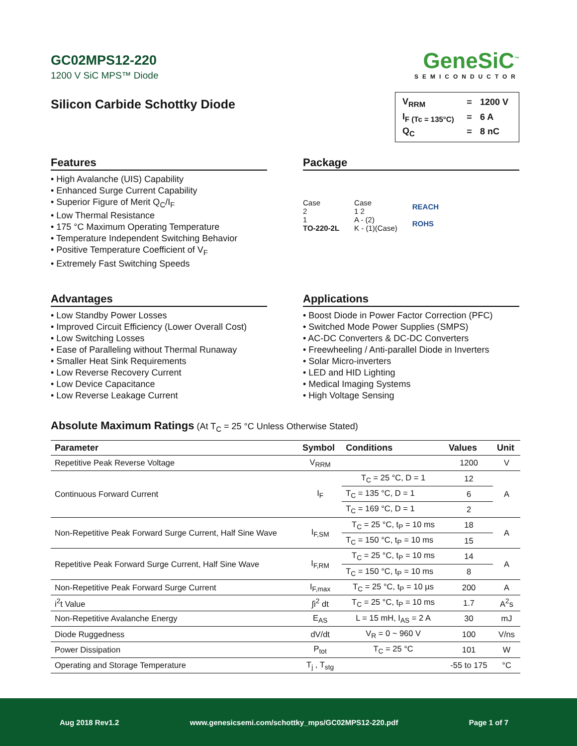GC02MPS12-220
1200 V SiC MPS™ Diode
GeneSiC<sup>™</sup>
SEMICONDUCTOR
Silicon Carbide Schottky Diode
| V<sub>RRM</sub> | = | 1200 V |
| I<sub>F (Tc = 135°C)</sub> | = | 6 A |
| Q<sub>C</sub> | = | 8 nC |
Features
• High Avalanche (UIS) Capability
• Enhanced Surge Current Capability
• Superior Figure of Merit Q<sub>C</sub>/I<sub>F</sub>
• Low Thermal Resistance
• 175 °C Maximum Operating Temperature
• Temperature Independent Switching Behavior
• Positive Temperature Coefficient of V<sub>F</sub>
• Extremely Fast Switching Speeds
Package
Case
2
1
TO-220-2L
Case
1 2
A - (2)
K - (1)(Case)
REACH
ROHS
Advantages
• Low Standby Power Losses
• Improved Circuit Efficiency (Lower Overall Cost)
• Low Switching Losses
• Ease of Paralleling without Thermal Runaway
• Smaller Heat Sink Requirements
• Low Reverse Recovery Current
• Low Device Capacitance
• Low Reverse Leakage Current
Applications
• Boost Diode in Power Factor Correction (PFC)
• Switched Mode Power Supplies (SMPS)
• AC-DC Converters & DC-DC Converters
• Freewheeling / Anti-parallel Diode in Inverters
• Solar Micro-inverters
• LED and HID Lighting
• Medical Imaging Systems
• High Voltage Sensing
Absolute Maximum Ratings (At T<sub>C</sub> = 25 °C Unless Otherwise Stated)
| Parameter | Symbol | Conditions | Values | Unit |
| --- | --- | --- | --- | --- |
| Repetitive Peak Reverse Voltage | V<sub>RRM</sub> | | 1200 | V |
| Continuous Forward Current | I<sub>F</sub> | T<sub>C</sub> = 25 °C, D = 1 | 12 | A |
| | | T<sub>C</sub> = 135 °C, D = 1 | 6 | |
| | | T<sub>C</sub> = 169 °C, D = 1 | 2 | |
| Non-Repetitive Peak Forward Surge Current, Half Sine Wave | I<sub>F,SM</sub> | T<sub>C</sub> = 25 °C, t<sub>P</sub> = 10 ms | 18 | A |
| | | T<sub>C</sub> = 150 °C, t<sub>P</sub> = 10 ms | 15 | |
| Repetitive Peak Forward Surge Current, Half Sine Wave | I<sub>F,RM</sub> | T<sub>C</sub> = 25 °C, t<sub>P</sub> = 10 ms | 14 | A |
| | | T<sub>C</sub> = 150 °C, t<sub>P</sub> = 10 ms | 8 | |
| Non-Repetitive Peak Forward Surge Current | I<sub>F,max</sub> | T<sub>C</sub> = 25 °C, t<sub>P</sub> = 10 µs | 200 | A |
| i<sup>2</sup>t Value | ∫i<sup>2</sup> dt | T<sub>C</sub> = 25 °C, t<sub>P</sub> = 10 ms | 1.7 | A<sup>2</sup>s |
| Non-Repetitive Avalanche Energy | E<sub>AS</sub> | L = 15 mH, I<sub>AS</sub> = 2 A | 30 | mJ |
| Diode Ruggedness | dV/dt | V<sub>R</sub> = 0 ~ 960 V | 100 | V/ns |
| Power Dissipation | P<sub>tot</sub> | T<sub>C</sub> = 25 °C | 101 | W |
| Operating and Storage Temperature | T<sub>j</sub> , T<sub>stg</sub> | | -55 to 175 | °C |
Aug 2018 Rev1.2 www.genesicsemi.com/schottky_mps/GC02MPS12-220.pdf Page 1 of 7